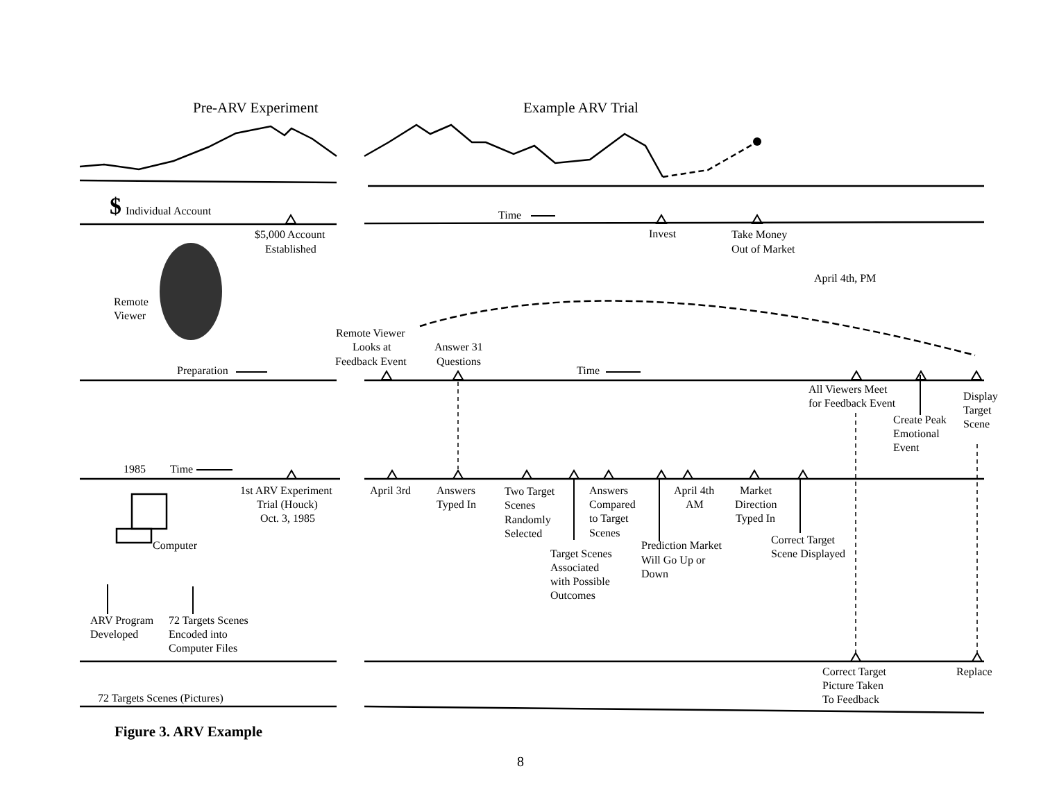Pre-ARV Experiment
Example ARV Trial
$
Individual Account
Time
$5,000 Account
Established
Invest
Take Money
Out of Market
April 4th, PM
Remote
Viewer
Remote Viewer
Looks at
Feedback Event
Answer 31
Questions
Preparation
Time
All Viewers Meet
for Feedback Event
Display
Target
Scene
Create Peak
Emotional
Event
1985
Time
1st ARV Experiment
Trial (Houck)
Oct. 3, 1985
April 3rd
Answers
Typed In
Two Target
Scenes
Randomly
Selected
Answers
Compared
to Target
Scenes
April 4th
AM
Market
Direction
Typed In
Computer
Correct Target
Scene Displayed
Prediction Market
Will Go Up or
Down
Target Scenes
Associated
with Possible
Outcomes
ARV Program
Developed
72 Targets Scenes
Encoded into
Computer Files
Correct Target
Picture Taken
To Feedback
Replace
72 Targets Scenes (Pictures)
Figure 3. ARV Example
8